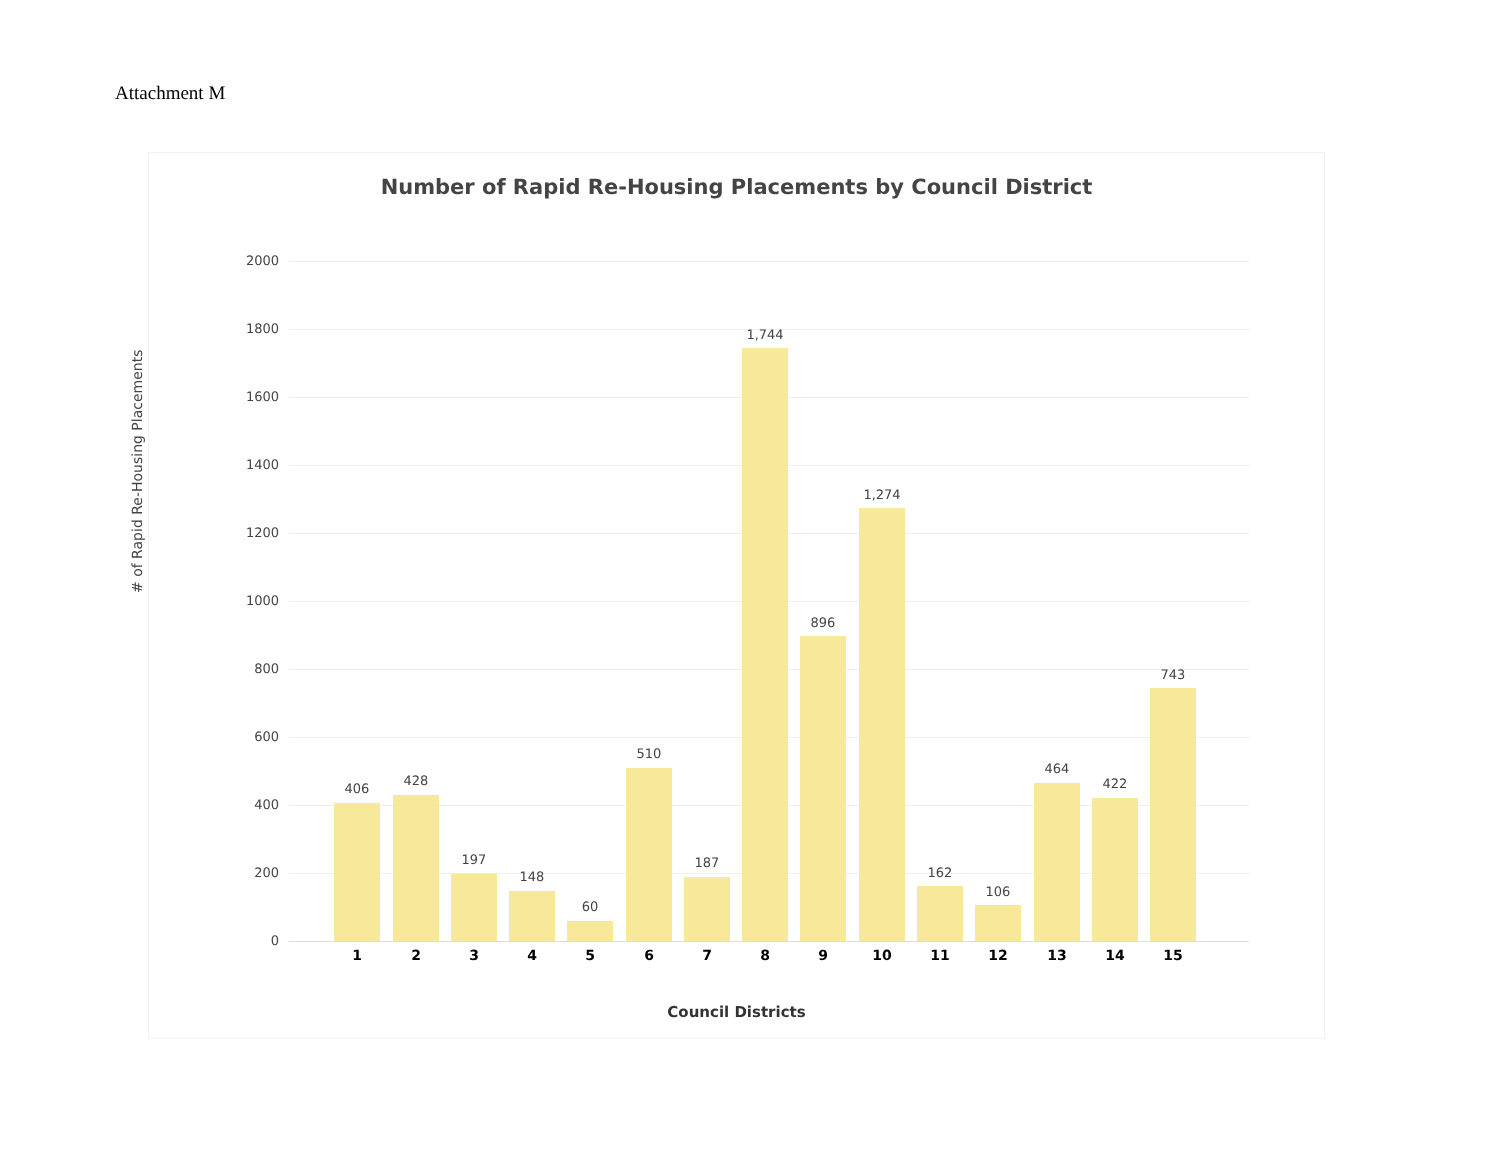Attachment M
Number of Rapid Re-Housing Placements by Council District
# of Rapid Re-Housing Placements
2000
1800
1600
1400
1200
1000
800
600
400
200
0
406
1
428
2
197
3
148
4
60
5
510
6
187
7
1,744
8
896
9
1,274
10
162
11
106
12
464
13
422
14
743
15
Council Districts